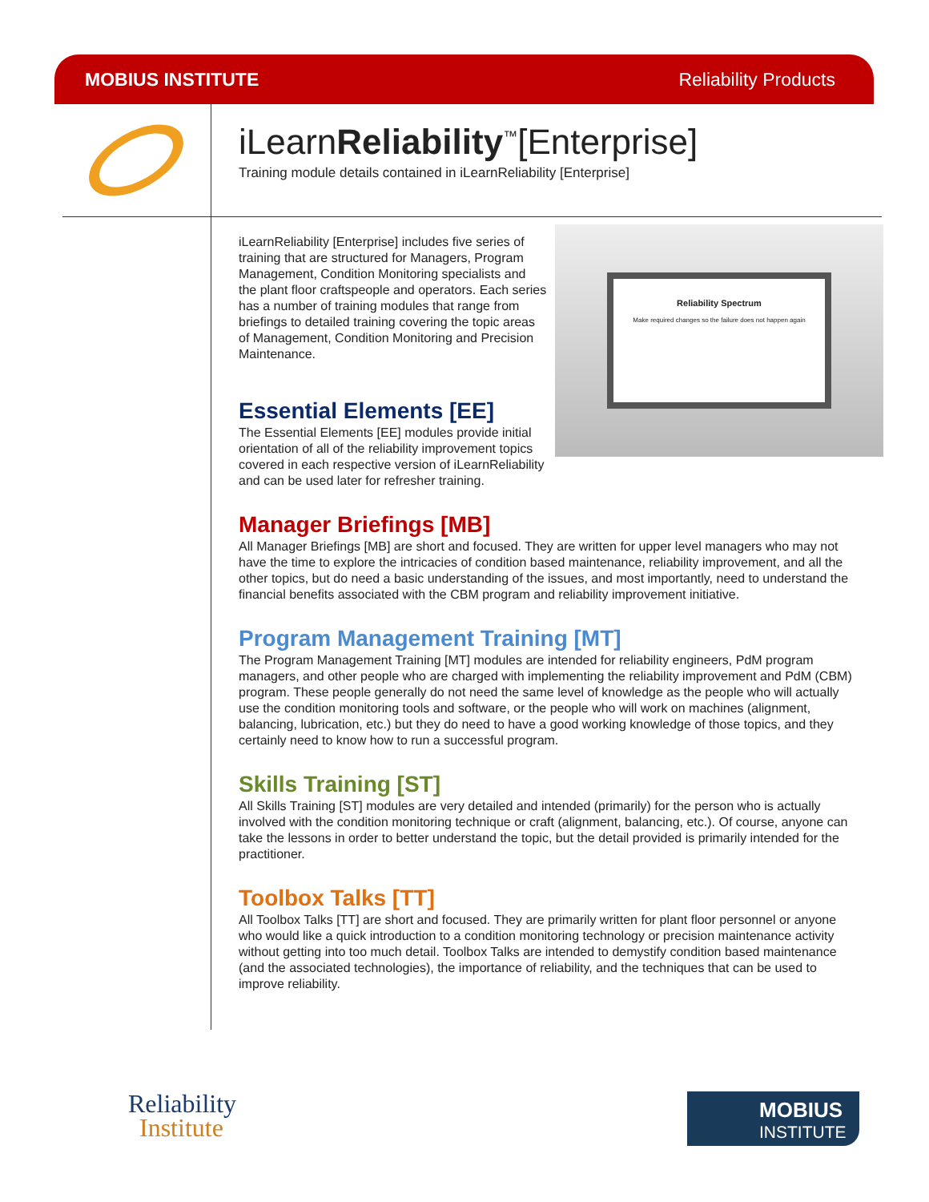MOBIUS INSTITUTE Reliability Products
iLearnReliability<sup>™</sup>[Enterprise]
Training module details contained in iLearnReliability [Enterprise]
Reliability Spectrum
Make required changes so the failure does not happen again
iLearnReliability [Enterprise] includes five series of training that are structured for Managers, Program Management, Condition Monitoring specialists and the plant floor craftspeople and operators. Each series has a number of training modules that range from briefings to detailed training covering the topic areas of Management, Condition Monitoring and Precision Maintenance.
Essential Elements [EE]
The Essential Elements [EE] modules provide initial orientation of all of the reliability improvement topics covered in each respective version of iLearnReliability and can be used later for refresher training.
Manager Briefings [MB]
All Manager Briefings [MB] are short and focused. They are written for upper level managers who may not have the time to explore the intricacies of condition based maintenance, reliability improvement, and all the other topics, but do need a basic understanding of the issues, and most importantly, need to understand the financial benefits associated with the CBM program and reliability improvement initiative.
Program Management Training [MT]
The Program Management Training [MT] modules are intended for reliability engineers, PdM program managers, and other people who are charged with implementing the reliability improvement and PdM (CBM) program. These people generally do not need the same level of knowledge as the people who will actually use the condition monitoring tools and software, or the people who will work on machines (alignment, balancing, lubrication, etc.) but they do need to have a good working knowledge of those topics, and they certainly need to know how to run a successful program.
Skills Training [ST]
All Skills Training [ST] modules are very detailed and intended (primarily) for the person who is actually involved with the condition monitoring technique or craft (alignment, balancing, etc.). Of course, anyone can take the lessons in order to better understand the topic, but the detail provided is primarily intended for the practitioner.
Toolbox Talks [TT]
All Toolbox Talks [TT] are short and focused. They are primarily written for plant floor personnel or anyone who would like a quick introduction to a condition monitoring technology or precision maintenance activity without getting into too much detail. Toolbox Talks are intended to demystify condition based maintenance (and the associated technologies), the importance of reliability, and the techniques that can be used to improve reliability.
Reliability
Institute
MOBIUS
INSTITUTE